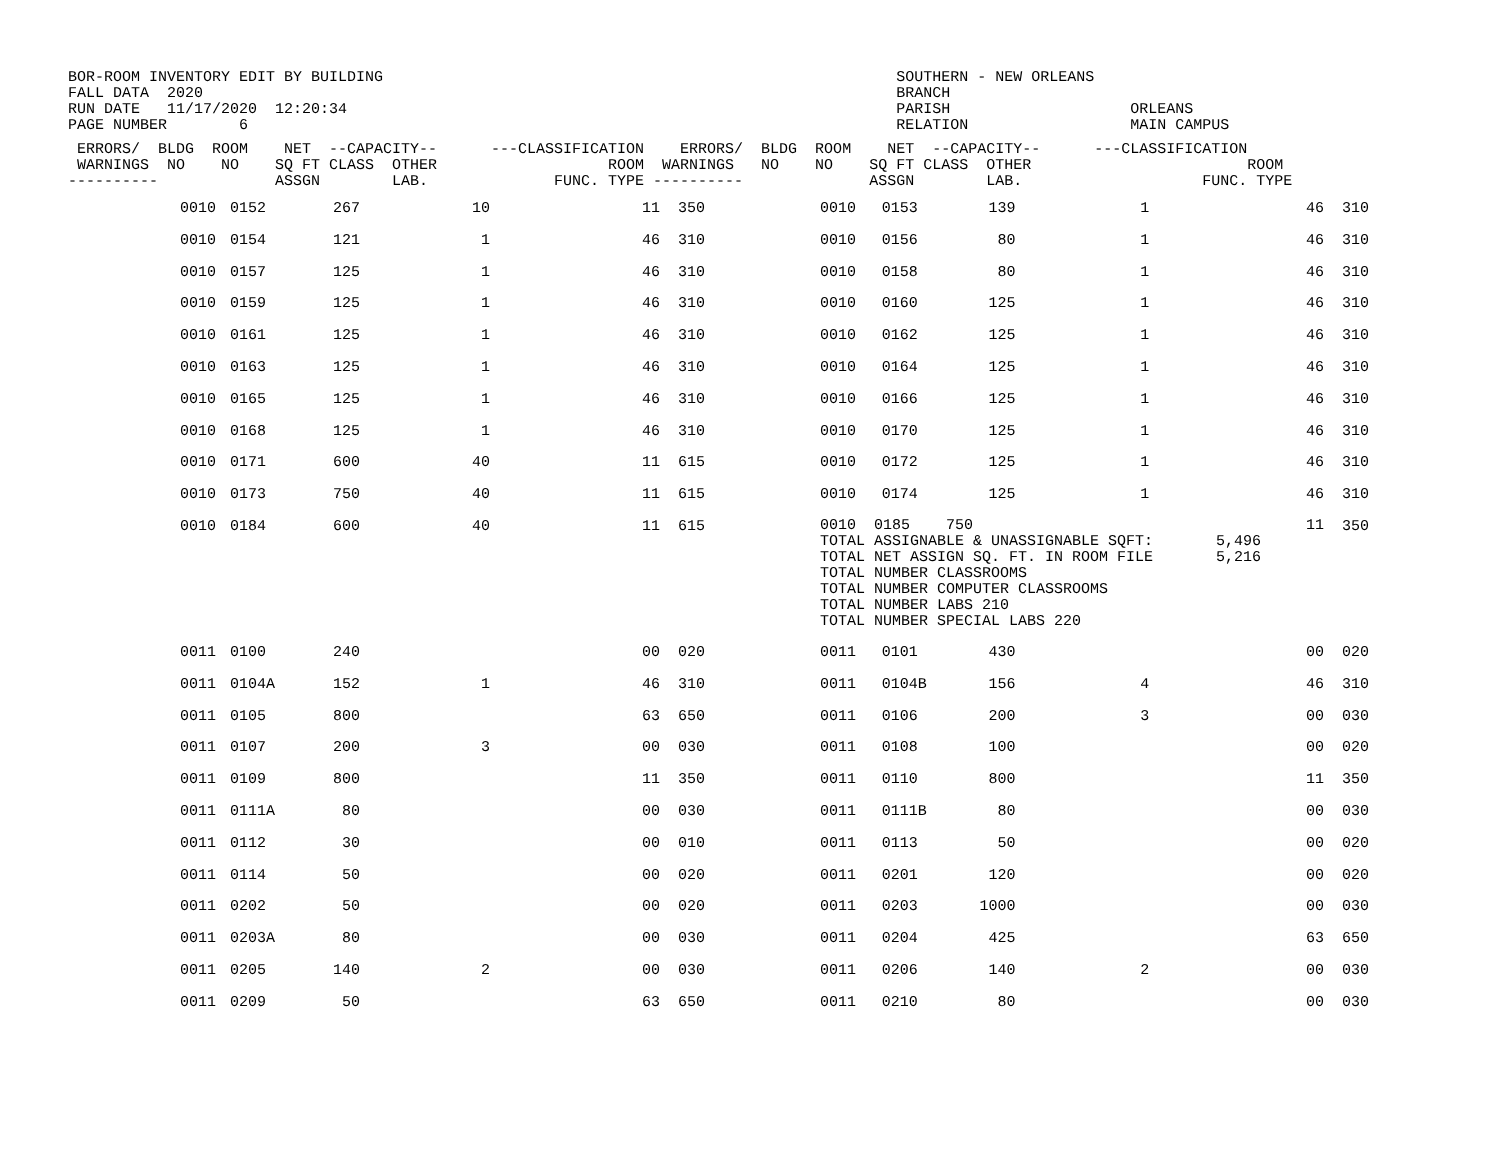BOR-ROOM INVENTORY EDIT BY BUILDING                                                         SOUTHERN - NEW ORLEANS
FALL DATA  2020                                                                             BRANCH
RUN DATE   11/17/2020  12:20:34                                                             PARISH                    ORLEANS
PAGE NUMBER        6                                                                        RELATION                  MAIN CAMPUS
 ERRORS/  BLDG  ROOM    NET  --CAPACITY--      ---CLASSIFICATION    ERRORS/  BLDG  ROOM    NET  --CAPACITY--      ---CLASSIFICATION
 WARNINGS  NO    NO    SQ FT CLASS  OTHER                   ROOM  WARNINGS   NO    NO    SQ FT CLASS  OTHER                        ROOM
----------             ASSGN        LAB.              FUNC. TYPE ----------              ASSGN        LAB.                    FUNC. TYPE
| | 0010 | 0152 | 267 | 10 | 11 | 350 | 0010 | 0153 | 139 | 1 | 46 | 310 |
| | 0010 | 0154 | 121 | 1 | 46 | 310 | 0010 | 0156 | 80 | 1 | 46 | 310 |
| | 0010 | 0157 | 125 | 1 | 46 | 310 | 0010 | 0158 | 80 | 1 | 46 | 310 |
| | 0010 | 0159 | 125 | 1 | 46 | 310 | 0010 | 0160 | 125 | 1 | 46 | 310 |
| | 0010 | 0161 | 125 | 1 | 46 | 310 | 0010 | 0162 | 125 | 1 | 46 | 310 |
| | 0010 | 0163 | 125 | 1 | 46 | 310 | 0010 | 0164 | 125 | 1 | 46 | 310 |
| | 0010 | 0165 | 125 | 1 | 46 | 310 | 0010 | 0166 | 125 | 1 | 46 | 310 |
| | 0010 | 0168 | 125 | 1 | 46 | 310 | 0010 | 0170 | 125 | 1 | 46 | 310 |
| | 0010 | 0171 | 600 | 40 | 11 | 615 | 0010 | 0172 | 125 | 1 | 46 | 310 |
| | 0010 | 0173 | 750 | 40 | 11 | 615 | 0010 | 0174 | 125 | 1 | 46 | 310 |
| | 0010 | 0184 | 600 | 40 | 11 | 615 | 0010 0185 750 11 TOTAL ASSIGNABLE & UNASSIGNABLE SQFT: 5,496 TOTAL NET ASSIGN SQ. FT. IN ROOM FILE 5,216 TOTAL NUMBER CLASSROOMS TOTAL NUMBER COMPUTER CLASSROOMS TOTAL NUMBER LABS 210 TOTAL NUMBER SPECIAL LABS 220 | | | | | 350 |
| | 0011 | 0100 | 240 | | 00 | 020 | 0011 | 0101 | 430 | | 00 | 020 |
| | 0011 | 0104A | 152 | 1 | 46 | 310 | 0011 | 0104B | 156 | 4 | 46 | 310 |
| | 0011 | 0105 | 800 | | 63 | 650 | 0011 | 0106 | 200 | 3 | 00 | 030 |
| | 0011 | 0107 | 200 | 3 | 00 | 030 | 0011 | 0108 | 100 | | 00 | 020 |
| | 0011 | 0109 | 800 | | 11 | 350 | 0011 | 0110 | 800 | | 11 | 350 |
| | 0011 | 0111A | 80 | | 00 | 030 | 0011 | 0111B | 80 | | 00 | 030 |
| | 0011 | 0112 | 30 | | 00 | 010 | 0011 | 0113 | 50 | | 00 | 020 |
| | 0011 | 0114 | 50 | | 00 | 020 | 0011 | 0201 | 120 | | 00 | 020 |
| | 0011 | 0202 | 50 | | 00 | 020 | 0011 | 0203 | 1000 | | 00 | 030 |
| | 0011 | 0203A | 80 | | 00 | 030 | 0011 | 0204 | 425 | | 63 | 650 |
| | 0011 | 0205 | 140 | 2 | 00 | 030 | 0011 | 0206 | 140 | 2 | 00 | 030 |
| | 0011 | 0209 | 50 | | 63 | 650 | 0011 | 0210 | 80 | | 00 | 030 |